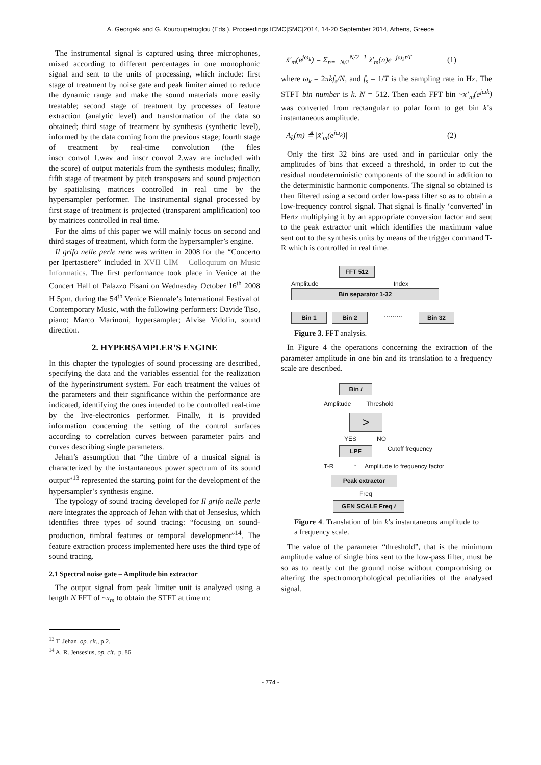A. Georgaki and G. Kouroupetroglou (Eds.), Proceedings ICMC|SMC|2014, 14-20 September 2014, Athens, Greece
The instrumental signal is captured using three microphones, mixed according to different percentages in one monophonic signal and sent to the units of processing, which include: first stage of treatment by noise gate and peak limiter aimed to reduce the dynamic range and make the sound materials more easily treatable; second stage of treatment by processes of feature extraction (analytic level) and transformation of the data so obtained; third stage of treatment by synthesis (synthetic level), informed by the data coming from the previous stage; fourth stage of treatment by real-time convolution (the files inscr_convol_1.wav and inscr_convol_2.wav are included with the score) of output materials from the synthesis modules; finally, fifth stage of treatment by pitch transposers and sound projection by spatialising matrices controlled in real time by the hypersampler performer. The instrumental signal processed by first stage of treatment is projected (transparent amplification) too by matrices controlled in real time.
For the aims of this paper we will mainly focus on second and third stages of treatment, which form the hypersampler’s engine.
Il grifo nelle perle nere was written in 2008 for the “Concerto per Ipertastiere” included in XVII CIM – Colloquium on Music Informatics. The first performance took place in Venice at the Concert Hall of Palazzo Pisani on Wednesday October 16<sup>th</sup> 2008 H 5pm, during the 54<sup>th</sup> Venice Biennale’s International Festival of Contemporary Music, with the following performers: Davide Tiso, piano; Marco Marinoni, hypersampler; Alvise Vidolin, sound direction.
2. HYPERSAMPLER’S ENGINE
In this chapter the typologies of sound processing are described, specifying the data and the variables essential for the realization of the hyperinstrument system. For each treatment the values of the parameters and their significance within the performance are indicated, identifying the ones intended to be controlled real-time by the live-electronics performer. Finally, it is provided information concerning the setting of the control surfaces according to correlation curves between parameter pairs and curves describing single parameters.
Jehan’s assumption that “the timbre of a musical signal is characterized by the instantaneous power spectrum of its sound output”<sup>13</sup> represented the starting point for the development of the hypersampler’s synthesis engine.
The typology of sound tracing developed for Il grifo nelle perle nere integrates the approach of Jehan with that of Jensesius, which identifies three types of sound tracing: “focusing on sound-production, timbral features or temporal development”<sup>14</sup>. The feature extraction process implemented here uses the third type of sound tracing.
2.1 Spectral noise gate – Amplitude bin extractor
The output signal from peak limiter unit is analyzed using a length N FFT of ~x<sub>m</sub> to obtain the STFT at time m:
<sup>13</sup> T. Jehan, op. cit., p.2.
<sup>14</sup> A. R. Jensesius, op. cit., p. 86.
x̃′<sub>m</sub>(e<sup>jω<sub>k</sub></sup>) = Σ<sub>n=−N/2</sub><sup>N/2−1</sup> x̃′<sub>m</sub>(n)e<sup>−jω<sub>k</sub>nT</sup> (1)
where ω<sub>k</sub> = 2πkf<sub>s</sub>/N, and f<sub>s</sub> = 1/T is the sampling rate in Hz. The STFT bin number is k. N = 512. Then each FFT bin ~x’<sub>m</sub>(e<sup>jωk</sup>) was converted from rectangular to polar form to get bin k’s instantaneous amplitude.
A<sub>k</sub>(m) ≜ |x̃′<sub>m</sub>(e<sup>jω<sub>k</sub></sup>)| (2)
Only the first 32 bins are used and in particular only the amplitudes of bins that exceed a threshold, in order to cut the residual nondeterministic components of the sound in addition to the deterministic harmonic components. The signal so obtained is then filtered using a second order low-pass filter so as to obtain a low-frequency control signal. That signal is finally ‘converted’ in Hertz multiplying it by an appropriate conversion factor and sent to the peak extractor unit which identifies the maximum value sent out to the synthesis units by means of the trigger command T-R which is controlled in real time.
FFT 512
Amplitude Index
Bin separator 1-32
Bin 1 Bin 2
………
Bin 32
Figure 3. FFT analysis.
In Figure 4 the operations concerning the extraction of the parameter amplitude in one bin and its translation to a frequency scale are described.
Bin i
Amplitude Threshold
>
YES NO
LPF
Cutoff frequency
T-R * Amplitude to frequency factor
Peak extractor
Freq
GEN SCALE Freq i
Figure 4. Translation of bin k’s instantaneous amplitude to a frequency scale.
The value of the parameter “threshold”, that is the minimum amplitude value of single bins sent to the low-pass filter, must be so as to neatly cut the ground noise without compromising or altering the spectromorphological peculiarities of the analysed signal.
- 774 -